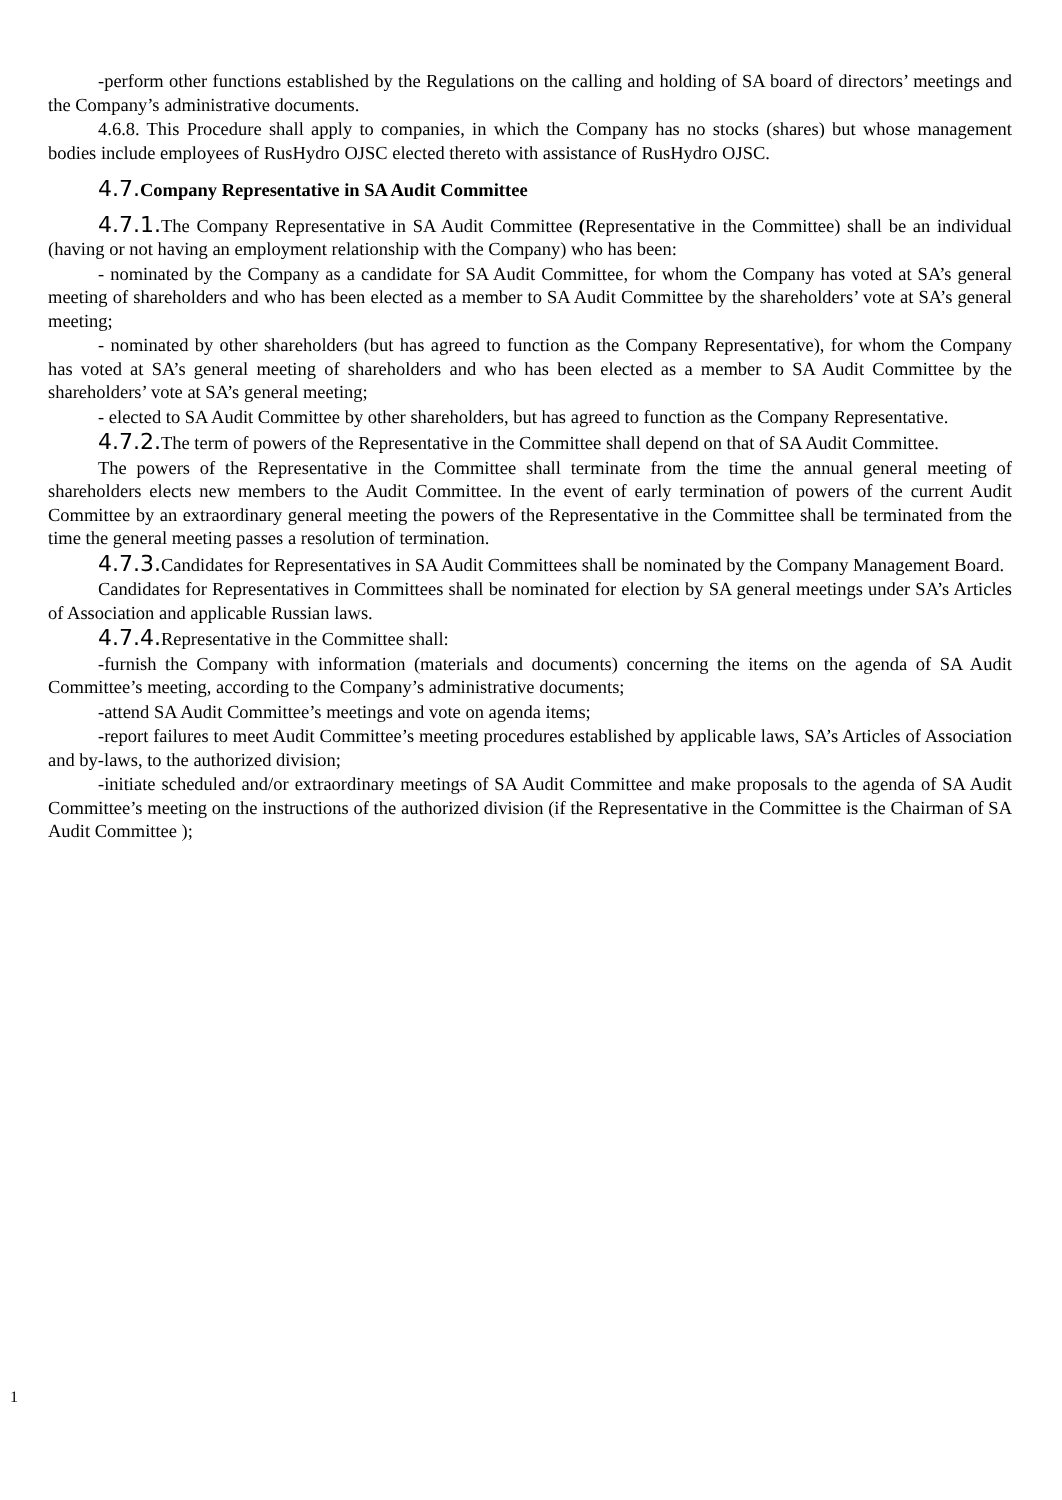-perform other functions established by the Regulations on the calling and holding of SA board of directors’ meetings and the Company’s administrative documents.
4.6.8. This Procedure shall apply to companies, in which the Company has no stocks (shares) but whose management bodies include employees of RusHydro OJSC elected thereto with assistance of RusHydro OJSC.
4.7. Company Representative in SA Audit Committee
4.7.1. The Company Representative in SA Audit Committee (Representative in the Committee) shall be an individual (having or not having an employment relationship with the Company) who has been:
- nominated by the Company as a candidate for SA Audit Committee, for whom the Company has voted at SA’s general meeting of shareholders and who has been elected as a member to SA Audit Committee by the shareholders’ vote at SA’s general meeting;
- nominated by other shareholders (but has agreed to function as the Company Representative), for whom the Company has voted at SA’s general meeting of shareholders and who has been elected as a member to SA Audit Committee by the shareholders’ vote at SA’s general meeting;
- elected to SA Audit Committee by other shareholders, but has agreed to function as the Company Representative.
4.7.2. The term of powers of the Representative in the Committee shall depend on that of SA Audit Committee.
The powers of the Representative in the Committee shall terminate from the time the annual general meeting of shareholders elects new members to the Audit Committee. In the event of early termination of powers of the current Audit Committee by an extraordinary general meeting the powers of the Representative in the Committee shall be terminated from the time the general meeting passes a resolution of termination.
4.7.3. Candidates for Representatives in SA Audit Committees shall be nominated by the Company Management Board.
Candidates for Representatives in Committees shall be nominated for election by SA general meetings under SA’s Articles of Association and applicable Russian laws.
4.7.4. Representative in the Committee shall:
-furnish the Company with information (materials and documents) concerning the items on the agenda of SA Audit Committee’s meeting, according to the Company’s administrative documents;
-attend SA Audit Committee’s meetings and vote on agenda items;
-report failures to meet Audit Committee’s meeting procedures established by applicable laws, SA’s Articles of Association and by-laws, to the authorized division;
-initiate scheduled and/or extraordinary meetings of SA Audit Committee and make proposals to the agenda of SA Audit Committee’s meeting on the instructions of the authorized division (if the Representative in the Committee is the Chairman of SA Audit Committee );
1